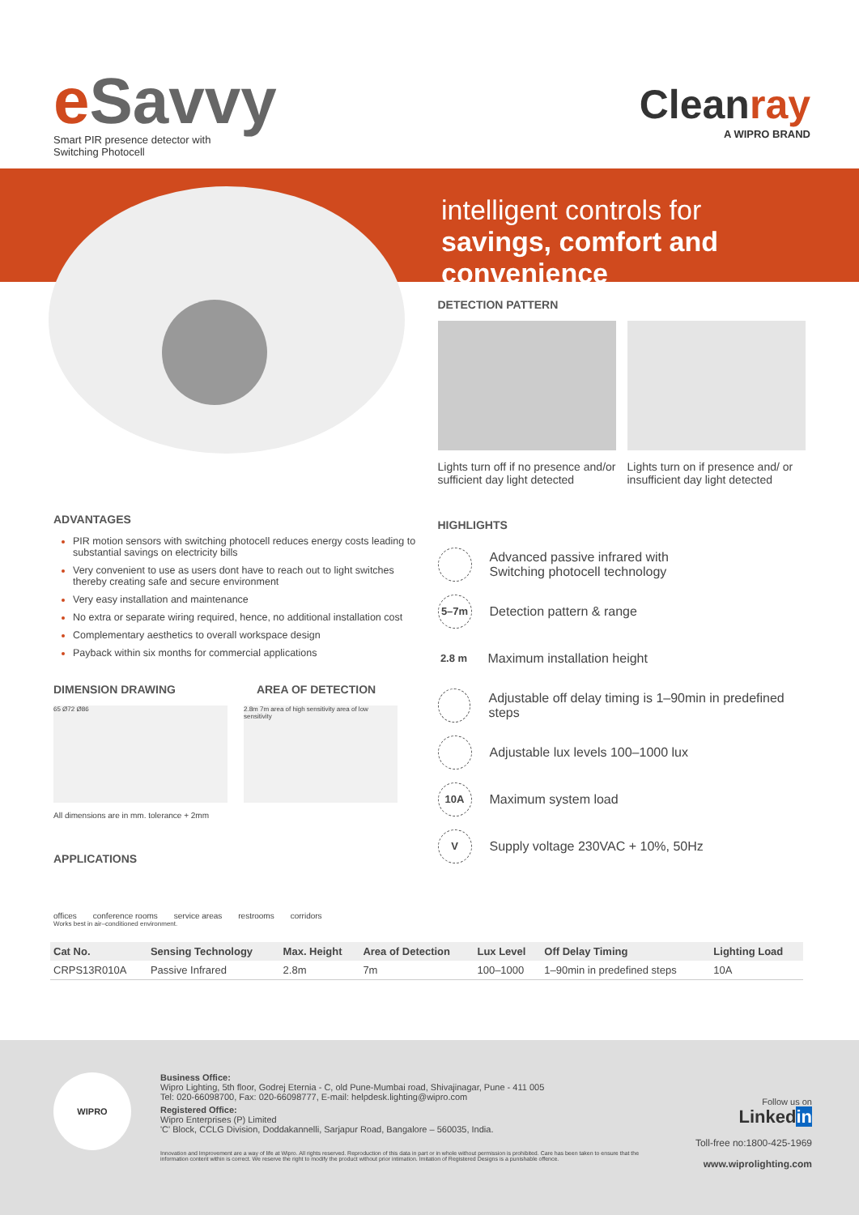e Savvy
Smart PIR presence detector with
Switching Photocell
Cleanray
A WIPRO BRAND
intelligent controls for
savings, comfort and convenience
ADVANTAGES
PIR motion sensors with switching photocell reduces energy costs leading to substantial savings on electricity bills
Very convenient to use as users dont have to reach out to light switches thereby creating safe and secure environment
Very easy installation and maintenance
No extra or separate wiring required, hence, no additional installation cost
Complementary aesthetics to overall workspace design
Payback within six months for commercial applications
DIMENSION DRAWING AREA OF DETECTION
65 Ø72 Ø86 2.8m 7m area of high sensitivity area of low sensitivity
All dimensions are in mm. tolerance + 2mm
APPLICATIONS
offices conference rooms service areas restrooms corridors
Works best in air–conditioned environment.
DETECTION PATTERN
Lights turn off if no presence and/or sufficient day light detected
Lights turn on if presence and/ or insufficient day light detected
HIGHLIGHTS
Advanced passive infrared with
Switching photocell technology
5–7m
Detection pattern & range
2.8 m
Maximum installation height
Adjustable off delay timing is 1–90min in predefined steps
Adjustable lux levels 100–1000 lux
10A
Maximum system load
V
Supply voltage 230VAC + 10%, 50Hz
| Cat No. | Sensing Technology | Max. Height | Area of Detection | Lux Level | Off Delay Timing | Lighting Load |
| --- | --- | --- | --- | --- | --- | --- |
| CRPS13R010A | Passive Infrared | 2.8m | 7m | 100–1000 | 1–90min in predefined steps | 10A |
WIPRO
Business Office:
Wipro Lighting, 5th floor, Godrej Eternia - C, old Pune-Mumbai road, Shivajinagar, Pune - 411 005
Tel: 020-66098700, Fax: 020-66098777, E-mail: helpdesk.lighting@wipro.com
Registered Office:
Wipro Enterprises (P) Limited
'C' Block, CCLG Division, Doddakannelli, Sarjapur Road, Bangalore – 560035, India.
Innovation and Improvement are a way of life at Wipro. All rights reserved. Reproduction of this data in part or in whole without permission is prohibited. Care has been taken to ensure that the information content within is correct. We reserve the right to modify the product without prior intimation. Imitation of Registered Designs is a punishable offence.
Follow us on
Linkedin
Toll-free no:1800-425-1969
www.wiprolighting.com